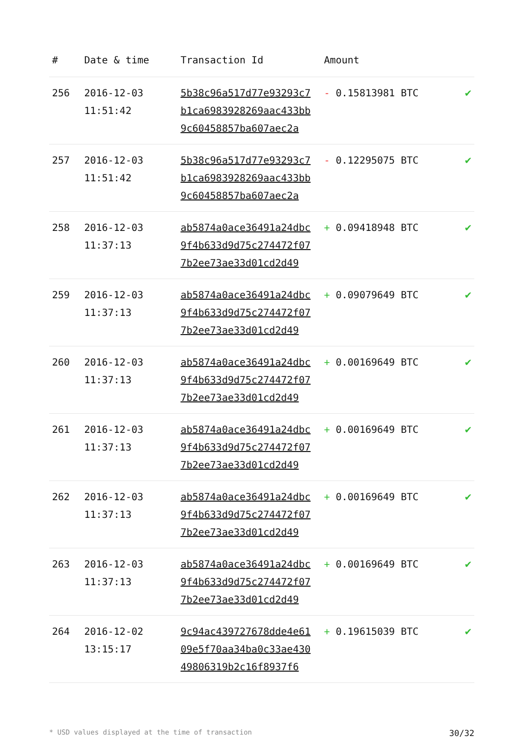| # | Date & time | Transaction Id | Amount | |
| --- | --- | --- | --- | --- |
| 256 | 2016-12-03 11:51:42 | 5b38c96a517d77e93293c7 b1ca6983928269aac433bb 9c60458857ba607aec2a | - 0.15813981 BTC | ✔ |
| 257 | 2016-12-03 11:51:42 | 5b38c96a517d77e93293c7 b1ca6983928269aac433bb 9c60458857ba607aec2a | - 0.12295075 BTC | ✔ |
| 258 | 2016-12-03 11:37:13 | ab5874a0ace36491a24dbc 9f4b633d9d75c274472f07 7b2ee73ae33d01cd2d49 | + 0.09418948 BTC | ✔ |
| 259 | 2016-12-03 11:37:13 | ab5874a0ace36491a24dbc 9f4b633d9d75c274472f07 7b2ee73ae33d01cd2d49 | + 0.09079649 BTC | ✔ |
| 260 | 2016-12-03 11:37:13 | ab5874a0ace36491a24dbc 9f4b633d9d75c274472f07 7b2ee73ae33d01cd2d49 | + 0.00169649 BTC | ✔ |
| 261 | 2016-12-03 11:37:13 | ab5874a0ace36491a24dbc 9f4b633d9d75c274472f07 7b2ee73ae33d01cd2d49 | + 0.00169649 BTC | ✔ |
| 262 | 2016-12-03 11:37:13 | ab5874a0ace36491a24dbc 9f4b633d9d75c274472f07 7b2ee73ae33d01cd2d49 | + 0.00169649 BTC | ✔ |
| 263 | 2016-12-03 11:37:13 | ab5874a0ace36491a24dbc 9f4b633d9d75c274472f07 7b2ee73ae33d01cd2d49 | + 0.00169649 BTC | ✔ |
| 264 | 2016-12-02 13:15:17 | 9c94ac439727678dde4e61 09e5f70aa34ba0c33ae430 49806319b2c16f8937f6 | + 0.19615039 BTC | ✔ |
* USD values displayed at the time of transaction 30/32